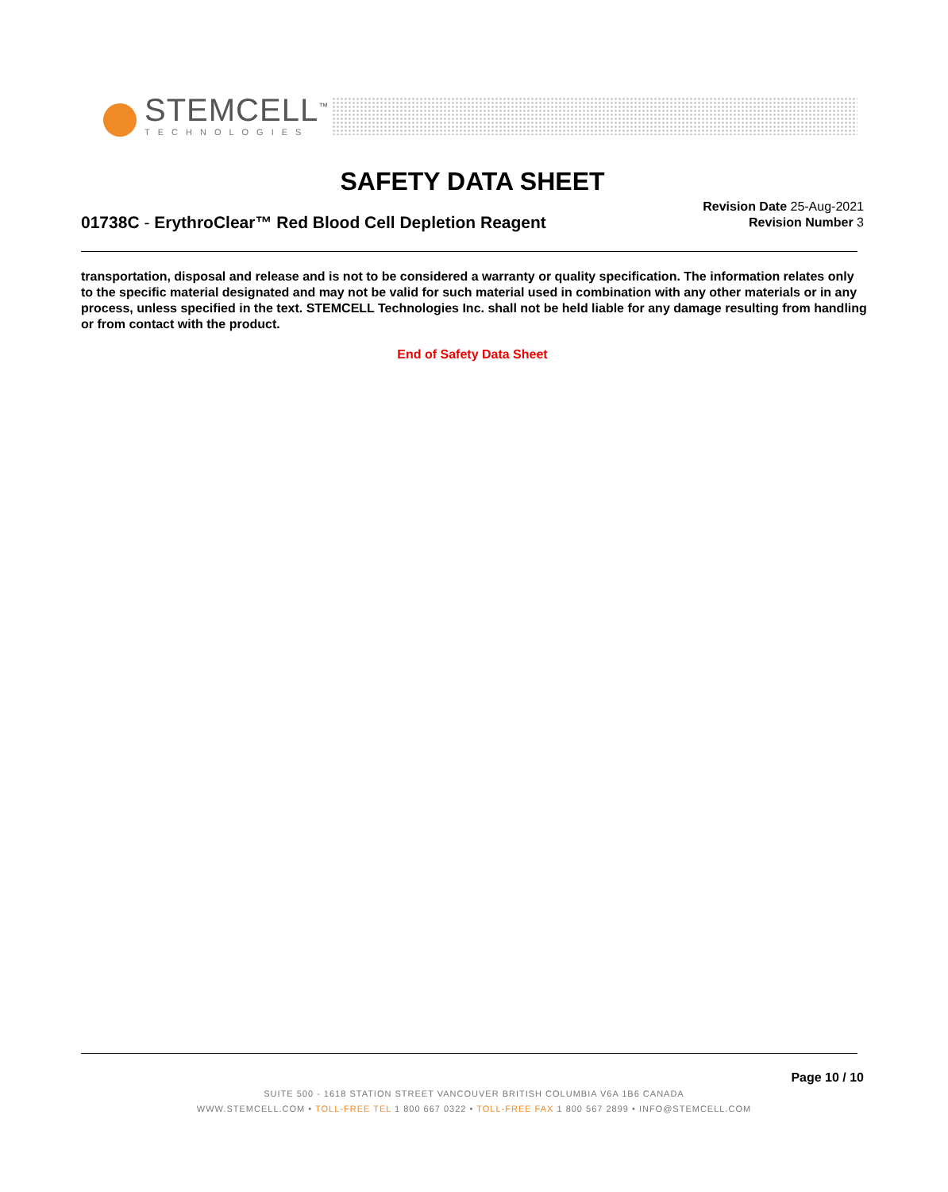STEMCELL<sup>™</sup>
TECHNOLOGIES
SAFETY DATA SHEET
01738C - ErythroClear™ Red Blood Cell Depletion Reagent
Revision Date 25-Aug-2021
Revision Number 3
transportation, disposal and release and is not to be considered a warranty or quality specification. The information relates only to the specific material designated and may not be valid for such material used in combination with any other materials or in any process, unless specified in the text. STEMCELL Technologies Inc. shall not be held liable for any damage resulting from handling or from contact with the product.
End of Safety Data Sheet
Page 10 / 10
SUITE 500 - 1618 STATION STREET VANCOUVER BRITISH COLUMBIA V6A 1B6 CANADA
WWW.STEMCELL.COM • TOLL-FREE TEL 1 800 667 0322 • TOLL-FREE FAX 1 800 567 2899 • INFO@STEMCELL.COM